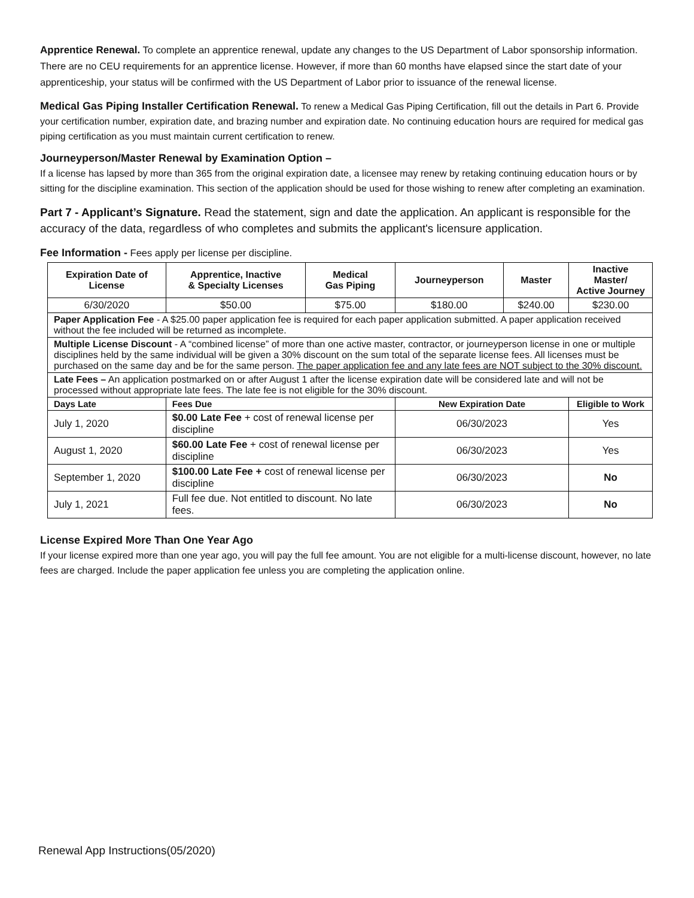Apprentice Renewal. To complete an apprentice renewal, update any changes to the US Department of Labor sponsorship information. There are no CEU requirements for an apprentice license. However, if more than 60 months have elapsed since the start date of your apprenticeship, your status will be confirmed with the US Department of Labor prior to issuance of the renewal license.
Medical Gas Piping Installer Certification Renewal. To renew a Medical Gas Piping Certification, fill out the details in Part 6. Provide your certification number, expiration date, and brazing number and expiration date. No continuing education hours are required for medical gas piping certification as you must maintain current certification to renew.
Journeyperson/Master Renewal by Examination Option –
If a license has lapsed by more than 365 from the original expiration date, a licensee may renew by retaking continuing education hours or by sitting for the discipline examination. This section of the application should be used for those wishing to renew after completing an examination.
Part 7 - Applicant’s Signature. Read the statement, sign and date the application. An applicant is responsible for the accuracy of the data, regardless of who completes and submits the applicant's licensure application.
Fee Information - Fees apply per license per discipline.
| Expiration Date of License | Apprentice, Inactive & Specialty Licenses | Medical Gas Piping | Journeyperson | Master | Inactive Master/ Active Journey |
| --- | --- | --- | --- | --- | --- |
| 6/30/2020 | $50.00 | $75.00 | $180.00 | $240.00 | $230.00 |
| Paper Application Fee - A $25.00 paper application fee is required for each paper application submitted. A paper application received without the fee included will be returned as incomplete. | | | | | |
| Multiple License Discount - A “combined license” of more than one active master, contractor, or journeyperson license in one or multiple disciplines held by the same individual will be given a 30% discount on the sum total of the separate license fees. All licenses must be purchased on the same day and be for the same person. The paper application fee and any late fees are NOT subject to the 30% discount. | | | | | |
| Late Fees – An application postmarked on or after August 1 after the license expiration date will be considered late and will not be processed without appropriate late fees. The late fee is not eligible for the 30% discount. | | | | | |
| Days Late | Fees Due | | New Expiration Date | | Eligible to Work |
| July 1, 2020 | $0.00 Late Fee + cost of renewal license per discipline | | 06/30/2023 | | Yes |
| August 1, 2020 | $60.00 Late Fee + cost of renewal license per discipline | | 06/30/2023 | | Yes |
| September 1, 2020 | $100.00 Late Fee + cost of renewal license per discipline | | 06/30/2023 | | No |
| July 1, 2021 | Full fee due. Not entitled to discount. No late fees. | | 06/30/2023 | | No |
License Expired More Than One Year Ago
If your license expired more than one year ago, you will pay the full fee amount. You are not eligible for a multi-license discount, however, no late fees are charged. Include the paper application fee unless you are completing the application online.
Renewal App Instructions(05/2020)